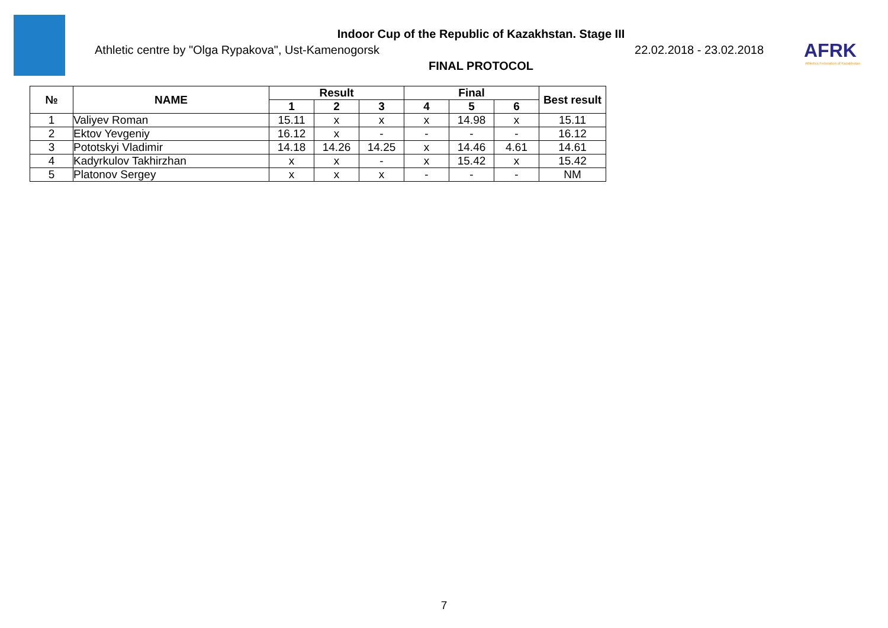Indoor Cup of the Republic of Kazakhstan. Stage III
Athletic centre by "Olga Rypakova", Ust-Kamenogorsk 22.02.2018 - 23.02.2018
FINAL PROTOCOL
AFRK
Athletics Federation of Kazakhstan
| № | NAME | Result | | | Final | | | Best result |
| --- | --- | --- | --- | --- | --- | --- | --- | --- |
| | | 1 | 2 | 3 | 4 | 5 | 6 | |
| 1 | Valiyev Roman | 15.11 | x | x | x | 14.98 | x | 15.11 |
| 2 | Ektov Yevgeniy | 16.12 | x | - | - | - | - | 16.12 |
| 3 | Pototskyi Vladimir | 14.18 | 14.26 | 14.25 | x | 14.46 | 4.61 | 14.61 |
| 4 | Kadyrkulov Takhirzhan | x | x | - | x | 15.42 | x | 15.42 |
| 5 | Platonov Sergey | x | x | x | - | - | - | NM |
7